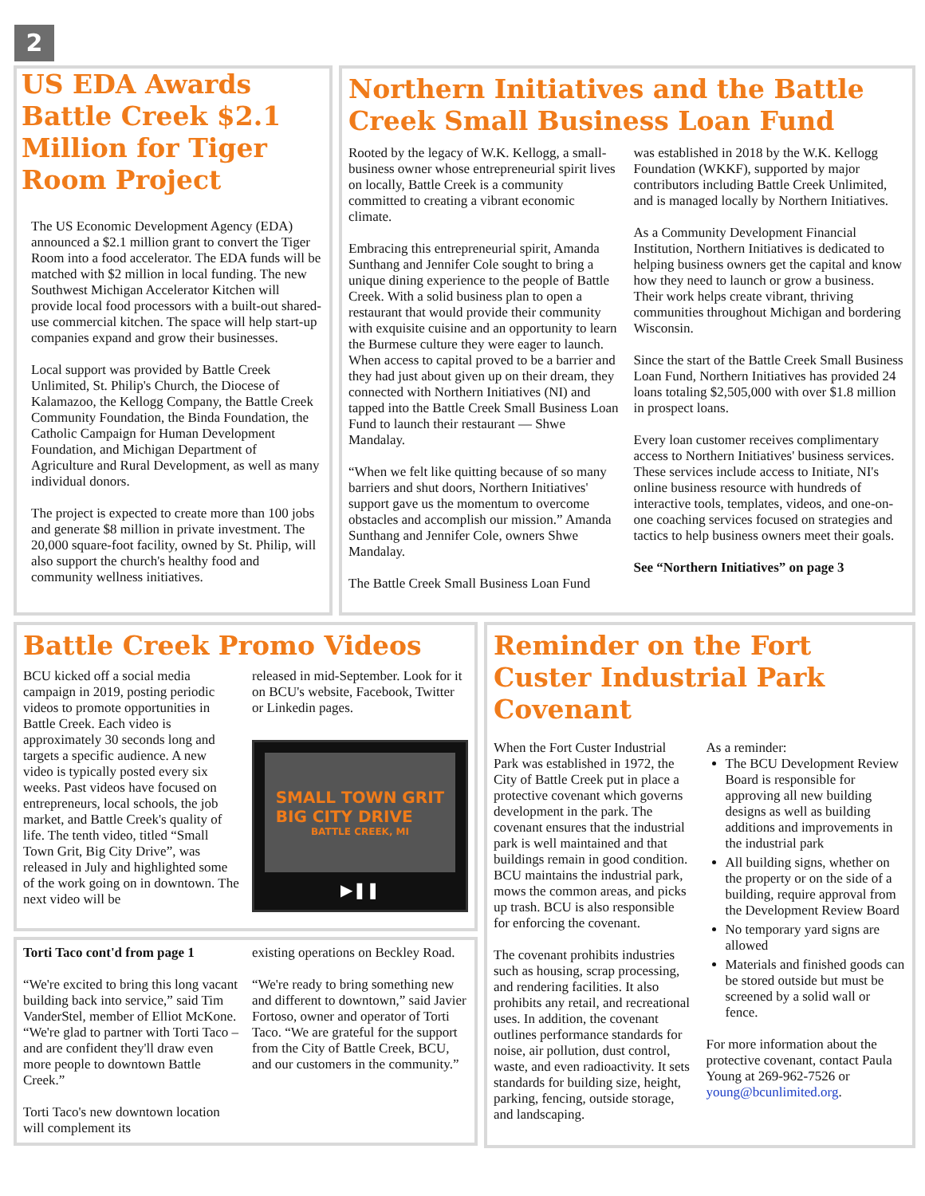2
US EDA Awards Battle Creek $2.1 Million for Tiger Room Project
The US Economic Development Agency (EDA) announced a $2.1 million grant to convert the Tiger Room into a food accelerator. The EDA funds will be matched with $2 million in local funding. The new Southwest Michigan Accelerator Kitchen will provide local food processors with a built-out shared-use commercial kitchen. The space will help start-up companies expand and grow their businesses.
Local support was provided by Battle Creek Unlimited, St. Philip's Church, the Diocese of Kalamazoo, the Kellogg Company, the Battle Creek Community Foundation, the Binda Foundation, the Catholic Campaign for Human Development Foundation, and Michigan Department of Agriculture and Rural Development, as well as many individual donors.
The project is expected to create more than 100 jobs and generate $8 million in private investment. The 20,000 square-foot facility, owned by St. Philip, will also support the church's healthy food and community wellness initiatives.
Northern Initiatives and the Battle Creek Small Business Loan Fund
Rooted by the legacy of W.K. Kellogg, a small-business owner whose entrepreneurial spirit lives on locally, Battle Creek is a community committed to creating a vibrant economic climate.
Embracing this entrepreneurial spirit, Amanda Sunthang and Jennifer Cole sought to bring a unique dining experience to the people of Battle Creek. With a solid business plan to open a restaurant that would provide their community with exquisite cuisine and an opportunity to learn the Burmese culture they were eager to launch. When access to capital proved to be a barrier and they had just about given up on their dream, they connected with Northern Initiatives (NI) and tapped into the Battle Creek Small Business Loan Fund to launch their restaurant — Shwe Mandalay.
“When we felt like quitting because of so many barriers and shut doors, Northern Initiatives' support gave us the momentum to overcome obstacles and accomplish our mission.” Amanda Sunthang and Jennifer Cole, owners Shwe Mandalay.
The Battle Creek Small Business Loan Fund
was established in 2018 by the W.K. Kellogg Foundation (WKKF), supported by major contributors including Battle Creek Unlimited, and is managed locally by Northern Initiatives.
As a Community Development Financial Institution, Northern Initiatives is dedicated to helping business owners get the capital and know how they need to launch or grow a business. Their work helps create vibrant, thriving communities throughout Michigan and bordering Wisconsin.
Since the start of the Battle Creek Small Business Loan Fund, Northern Initiatives has provided 24 loans totaling $2,505,000 with over $1.8 million in prospect loans.
Every loan customer receives complimentary access to Northern Initiatives' business services. These services include access to Initiate, NI's online business resource with hundreds of interactive tools, templates, videos, and one-on-one coaching services focused on strategies and tactics to help business owners meet their goals.
See “Northern Initiatives” on page 3
Battle Creek Promo Videos
BCU kicked off a social media campaign in 2019, posting periodic videos to promote opportunities in Battle Creek. Each video is approximately 30 seconds long and targets a specific audience. A new video is typically posted every six weeks. Past videos have focused on entrepreneurs, local schools, the job market, and Battle Creek's quality of life. The tenth video, titled “Small Town Grit, Big City Drive”, was released in July and highlighted some of the work going on in downtown. The next video will be
released in mid-September. Look for it on BCU's website, Facebook, Twitter or Linkedin pages.
SMALL TOWN GRIT
BIG CITY DRIVE
BATTLE CREEK, MI
▶❚❚
Torti Taco cont'd from page 1
“We're excited to bring this long vacant building back into service,” said Tim VanderStel, member of Elliot McKone. “We're glad to partner with Torti Taco – and are confident they'll draw even more people to downtown Battle Creek.”
Torti Taco's new downtown location will complement its
existing operations on Beckley Road.
“We're ready to bring something new and different to downtown,” said Javier Fortoso, owner and operator of Torti Taco. “We are grateful for the support from the City of Battle Creek, BCU, and our customers in the community.”
Reminder on the Fort Custer Industrial Park Covenant
When the Fort Custer Industrial Park was established in 1972, the City of Battle Creek put in place a protective covenant which governs development in the park. The covenant ensures that the industrial park is well maintained and that buildings remain in good condition. BCU maintains the industrial park, mows the common areas, and picks up trash. BCU is also responsible for enforcing the covenant.
The covenant prohibits industries such as housing, scrap processing, and rendering facilities. It also prohibits any retail, and recreational uses. In addition, the covenant outlines performance standards for noise, air pollution, dust control, waste, and even radioactivity. It sets standards for building size, height, parking, fencing, outside storage, and landscaping.
As a reminder:
The BCU Development Review Board is responsible for approving all new building designs as well as building additions and improvements in the industrial park
All building signs, whether on the property or on the side of a building, require approval from the Development Review Board
No temporary yard signs are allowed
Materials and finished goods can be stored outside but must be screened by a solid wall or fence.
For more information about the protective covenant, contact Paula Young at 269-962-7526 or young@bcunlimited.org.